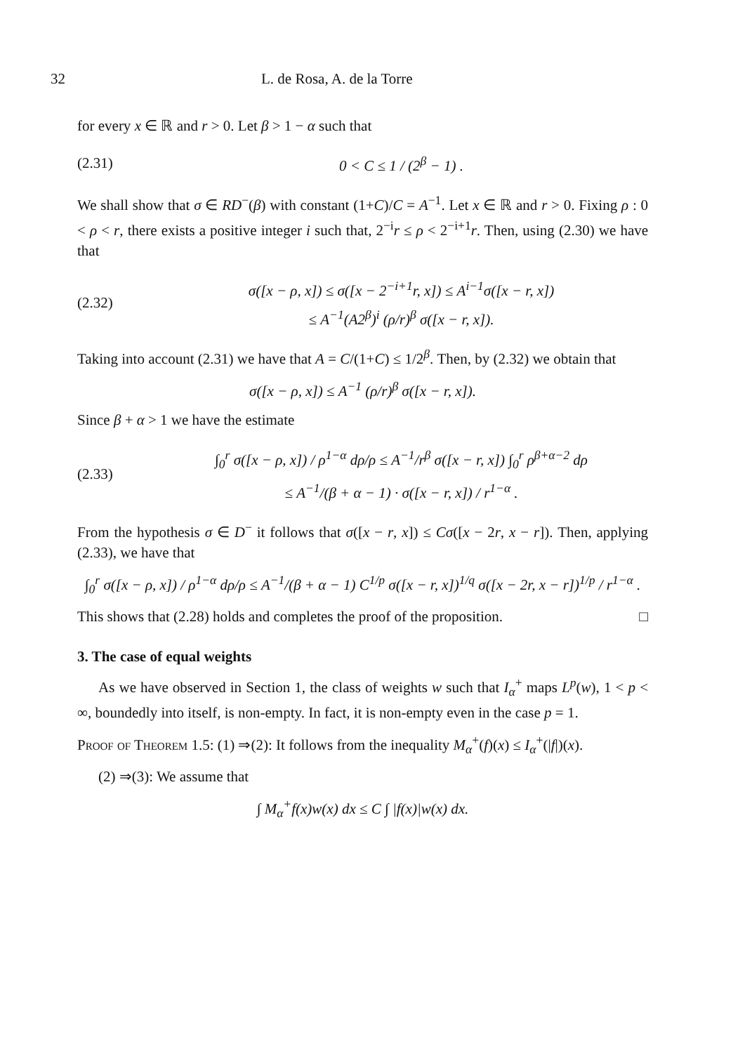32 L. de Rosa, A. de la Torre
for every x ∈ ℝ and r > 0. Let β > 1 − α such that
(2.31) 0 < C ≤ 1 / (2<sup>β</sup> − 1) .
We shall show that σ ∈ RD<sup>−</sup>(β) with constant (1+C)/C = A<sup>−1</sup>. Let x ∈ ℝ and r > 0. Fixing ρ : 0 < ρ < r, there exists a positive integer i such that, 2<sup>−i</sup>r ≤ ρ < 2<sup>−i+1</sup>r. Then, using (2.30) we have that
(2.32) σ([x − ρ, x]) ≤ σ([x − 2<sup>−i+1</sup>r, x]) ≤ A<sup>i−1</sup>σ([x − r, x])
≤ A<sup>−1</sup>(A2<sup>β</sup>)<sup>i</sup> (ρ/r)<sup>β</sup> σ([x − r, x]).
Taking into account (2.31) we have that A = C/(1+C) ≤ 1/2<sup>β</sup>. Then, by (2.32) we obtain that
σ([x − ρ, x]) ≤ A<sup>−1</sup> (ρ/r)<sup>β</sup> σ([x − r, x]).
Since β + α > 1 we have the estimate
(2.33) ∫<sub>0</sub><sup>r</sup> σ([x − ρ, x]) / ρ<sup>1−α</sup> dρ/ρ ≤ A<sup>−1</sup>/r<sup>β</sup> σ([x − r, x]) ∫<sub>0</sub><sup>r</sup> ρ<sup>β+α−2</sup> dρ
≤ A<sup>−1</sup>/(β + α − 1) · σ([x − r, x]) / r<sup>1−α</sup> .
From the hypothesis σ ∈ D<sup>−</sup> it follows that σ([x − r, x]) ≤ Cσ([x − 2r, x − r]). Then, applying (2.33), we have that
∫<sub>0</sub><sup>r</sup> σ([x − ρ, x]) / ρ<sup>1−α</sup> dρ/ρ ≤ A<sup>−1</sup>/(β + α − 1) C<sup>1/p</sup> σ([x − r, x])<sup>1/q</sup> σ([x − 2r, x − r])<sup>1/p</sup> / r<sup>1−α</sup> .
This shows that (2.28) holds and completes the proof of the proposition. □
3. The case of equal weights
As we have observed in Section 1, the class of weights w such that I<sub>α</sub><sup>+</sup> maps L<sup>p</sup>(w), 1 < p < ∞, boundedly into itself, is non-empty. In fact, it is non-empty even in the case p = 1.
Proof of Theorem 1.5: (1) ⇒(2): It follows from the inequality M<sub>α</sub><sup>+</sup>(f)(x) ≤ I<sub>α</sub><sup>+</sup>(|f|)(x).
(2) ⇒(3): We assume that
∫ M<sub>α</sub><sup>+</sup>f(x)w(x) dx ≤ C ∫ |f(x)|w(x) dx.